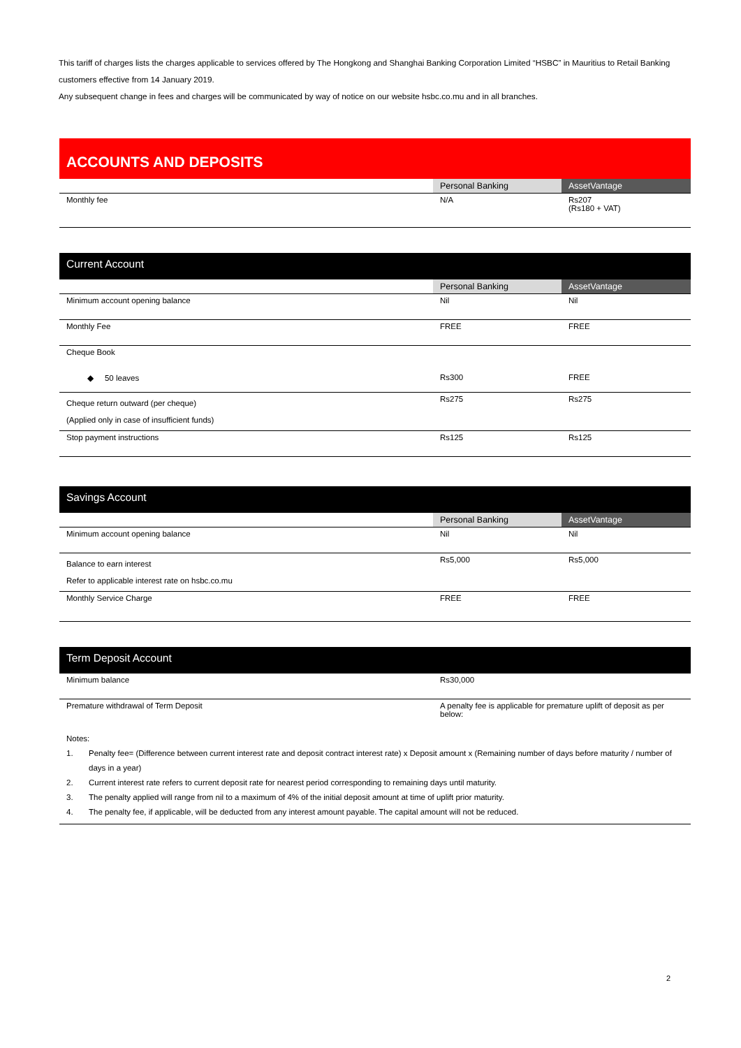This tariff of charges lists the charges applicable to services offered by The Hongkong and Shanghai Banking Corporation Limited “HSBC” in Mauritius to Retail Banking customers effective from 14 January 2019.
Any subsequent change in fees and charges will be communicated by way of notice on our website hsbc.co.mu and in all branches.
ACCOUNTS AND DEPOSITS
| | Personal Banking | AssetVantage |
| --- | --- | --- |
| Monthly fee | N/A | Rs207 (Rs180 + VAT) |
Current Account
| | Personal Banking | AssetVantage |
| --- | --- | --- |
| Minimum account opening balance | Nil | Nil |
| Monthly Fee | FREE | FREE |
| Cheque Book | | |
| ◆ 50 leaves | Rs300 | FREE |
| Cheque return outward (per cheque) (Applied only in case of insufficient funds) | Rs275 | Rs275 |
| Stop payment instructions | Rs125 | Rs125 |
Savings Account
| | Personal Banking | AssetVantage |
| --- | --- | --- |
| Minimum account opening balance | Nil | Nil |
| Balance to earn interest Refer to applicable interest rate on hsbc.co.mu | Rs5,000 | Rs5,000 |
| Monthly Service Charge | FREE | FREE |
Term Deposit Account
| Minimum balance | Rs30,000 |
| Premature withdrawal of Term Deposit | A penalty fee is applicable for premature uplift of deposit as per below: |
Notes:
1. Penalty fee= (Difference between current interest rate and deposit contract interest rate) x Deposit amount x (Remaining number of days before maturity / number of days in a year)
2. Current interest rate refers to current deposit rate for nearest period corresponding to remaining days until maturity.
3. The penalty applied will range from nil to a maximum of 4% of the initial deposit amount at time of uplift prior maturity.
4. The penalty fee, if applicable, will be deducted from any interest amount payable. The capital amount will not be reduced.
2